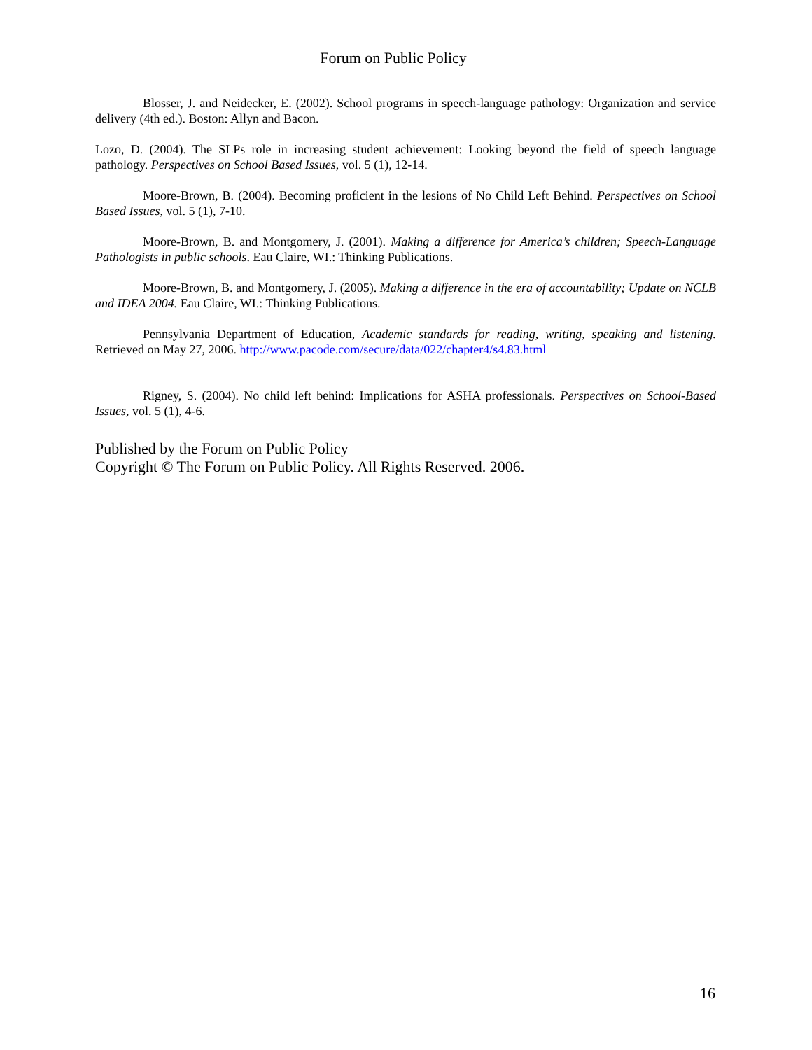Forum on Public Policy
Blosser, J. and Neidecker, E. (2002). School programs in speech-language pathology: Organization and service delivery (4th ed.). Boston: Allyn and Bacon.
Lozo, D. (2004). The SLPs role in increasing student achievement: Looking beyond the field of speech language pathology. Perspectives on School Based Issues, vol. 5 (1), 12-14.
Moore-Brown, B. (2004). Becoming proficient in the lesions of No Child Left Behind. Perspectives on School Based Issues, vol. 5 (1), 7-10.
Moore-Brown, B. and Montgomery, J. (2001). Making a difference for America’s children; Speech-Language Pathologists in public schools. Eau Claire, WI.: Thinking Publications.
Moore-Brown, B. and Montgomery, J. (2005). Making a difference in the era of accountability; Update on NCLB and IDEA 2004. Eau Claire, WI.: Thinking Publications.
Pennsylvania Department of Education, Academic standards for reading, writing, speaking and listening. Retrieved on May 27, 2006. http://www.pacode.com/secure/data/022/chapter4/s4.83.html
Rigney, S. (2004). No child left behind: Implications for ASHA professionals. Perspectives on School-Based Issues, vol. 5 (1), 4-6.
Published by the Forum on Public Policy
Copyright © The Forum on Public Policy. All Rights Reserved. 2006.
16